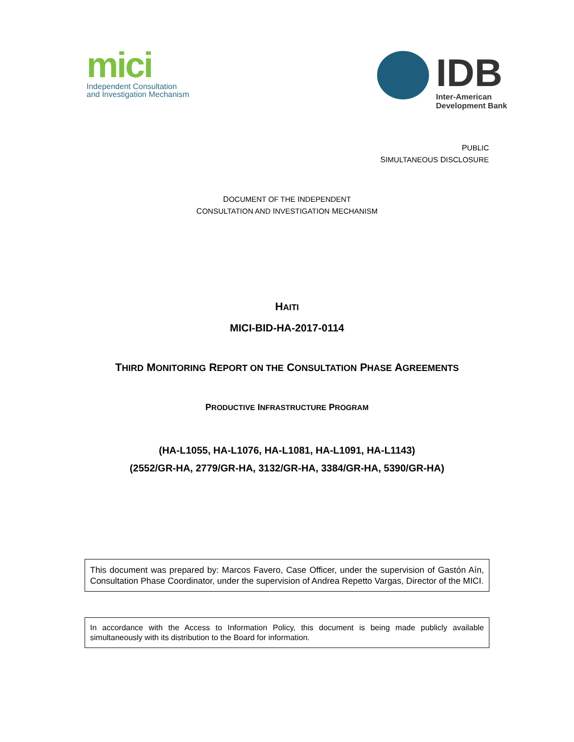mici
Independent Consultation
and Investigation Mechanism
IDB
Inter-American
Development Bank
PUBLIC
SIMULTANEOUS DISCLOSURE
DOCUMENT OF THE INDEPENDENT
CONSULTATION AND INVESTIGATION MECHANISM
HAITI
MICI-BID-HA-2017-0114
THIRD MONITORING REPORT ON THE CONSULTATION PHASE AGREEMENTS
PRODUCTIVE INFRASTRUCTURE PROGRAM
(HA-L1055, HA-L1076, HA-L1081, HA-L1091, HA-L1143)
(2552/GR-HA, 2779/GR-HA, 3132/GR-HA, 3384/GR-HA, 5390/GR-HA)
This document was prepared by: Marcos Favero, Case Officer, under the supervision of Gastón Aín, Consultation Phase Coordinator, under the supervision of Andrea Repetto Vargas, Director of the MICI.
In accordance with the Access to Information Policy, this document is being made publicly available simultaneously with its distribution to the Board for information.